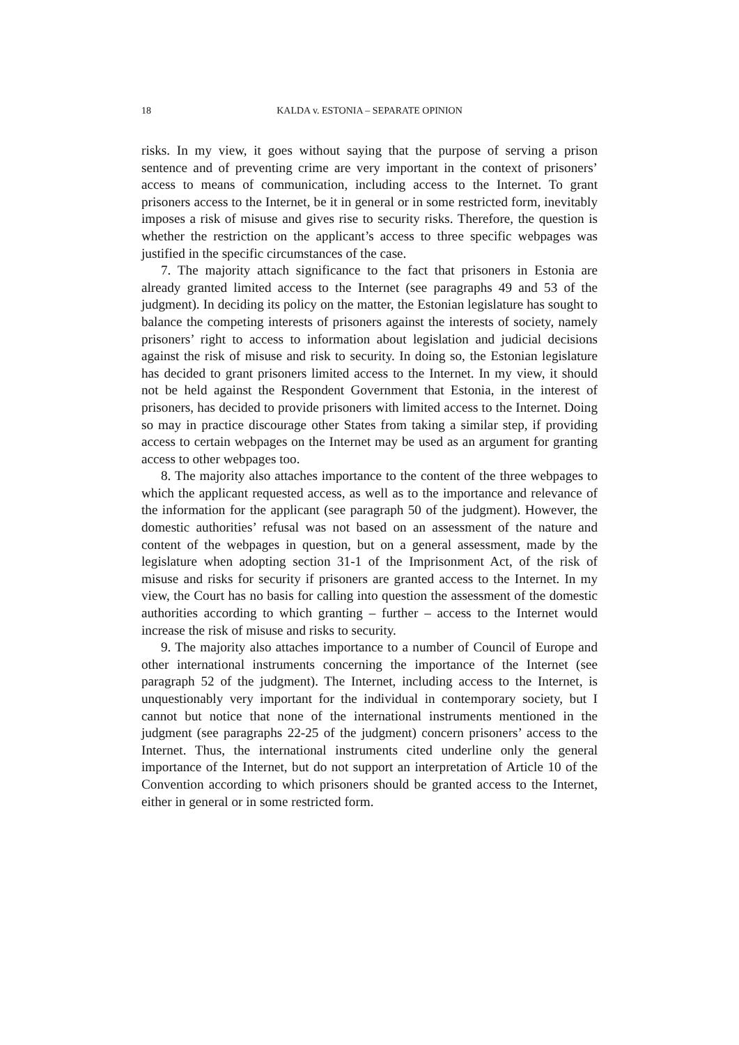18 KALDA v. ESTONIA – SEPARATE OPINION
risks. In my view, it goes without saying that the purpose of serving a prison sentence and of preventing crime are very important in the context of prisoners’ access to means of communication, including access to the Internet. To grant prisoners access to the Internet, be it in general or in some restricted form, inevitably imposes a risk of misuse and gives rise to security risks. Therefore, the question is whether the restriction on the applicant’s access to three specific webpages was justified in the specific circumstances of the case.
7. The majority attach significance to the fact that prisoners in Estonia are already granted limited access to the Internet (see paragraphs 49 and 53 of the judgment). In deciding its policy on the matter, the Estonian legislature has sought to balance the competing interests of prisoners against the interests of society, namely prisoners’ right to access to information about legislation and judicial decisions against the risk of misuse and risk to security. In doing so, the Estonian legislature has decided to grant prisoners limited access to the Internet. In my view, it should not be held against the Respondent Government that Estonia, in the interest of prisoners, has decided to provide prisoners with limited access to the Internet. Doing so may in practice discourage other States from taking a similar step, if providing access to certain webpages on the Internet may be used as an argument for granting access to other webpages too.
8. The majority also attaches importance to the content of the three webpages to which the applicant requested access, as well as to the importance and relevance of the information for the applicant (see paragraph 50 of the judgment). However, the domestic authorities’ refusal was not based on an assessment of the nature and content of the webpages in question, but on a general assessment, made by the legislature when adopting section 31-1 of the Imprisonment Act, of the risk of misuse and risks for security if prisoners are granted access to the Internet. In my view, the Court has no basis for calling into question the assessment of the domestic authorities according to which granting – further – access to the Internet would increase the risk of misuse and risks to security.
9. The majority also attaches importance to a number of Council of Europe and other international instruments concerning the importance of the Internet (see paragraph 52 of the judgment). The Internet, including access to the Internet, is unquestionably very important for the individual in contemporary society, but I cannot but notice that none of the international instruments mentioned in the judgment (see paragraphs 22-25 of the judgment) concern prisoners’ access to the Internet. Thus, the international instruments cited underline only the general importance of the Internet, but do not support an interpretation of Article 10 of the Convention according to which prisoners should be granted access to the Internet, either in general or in some restricted form.